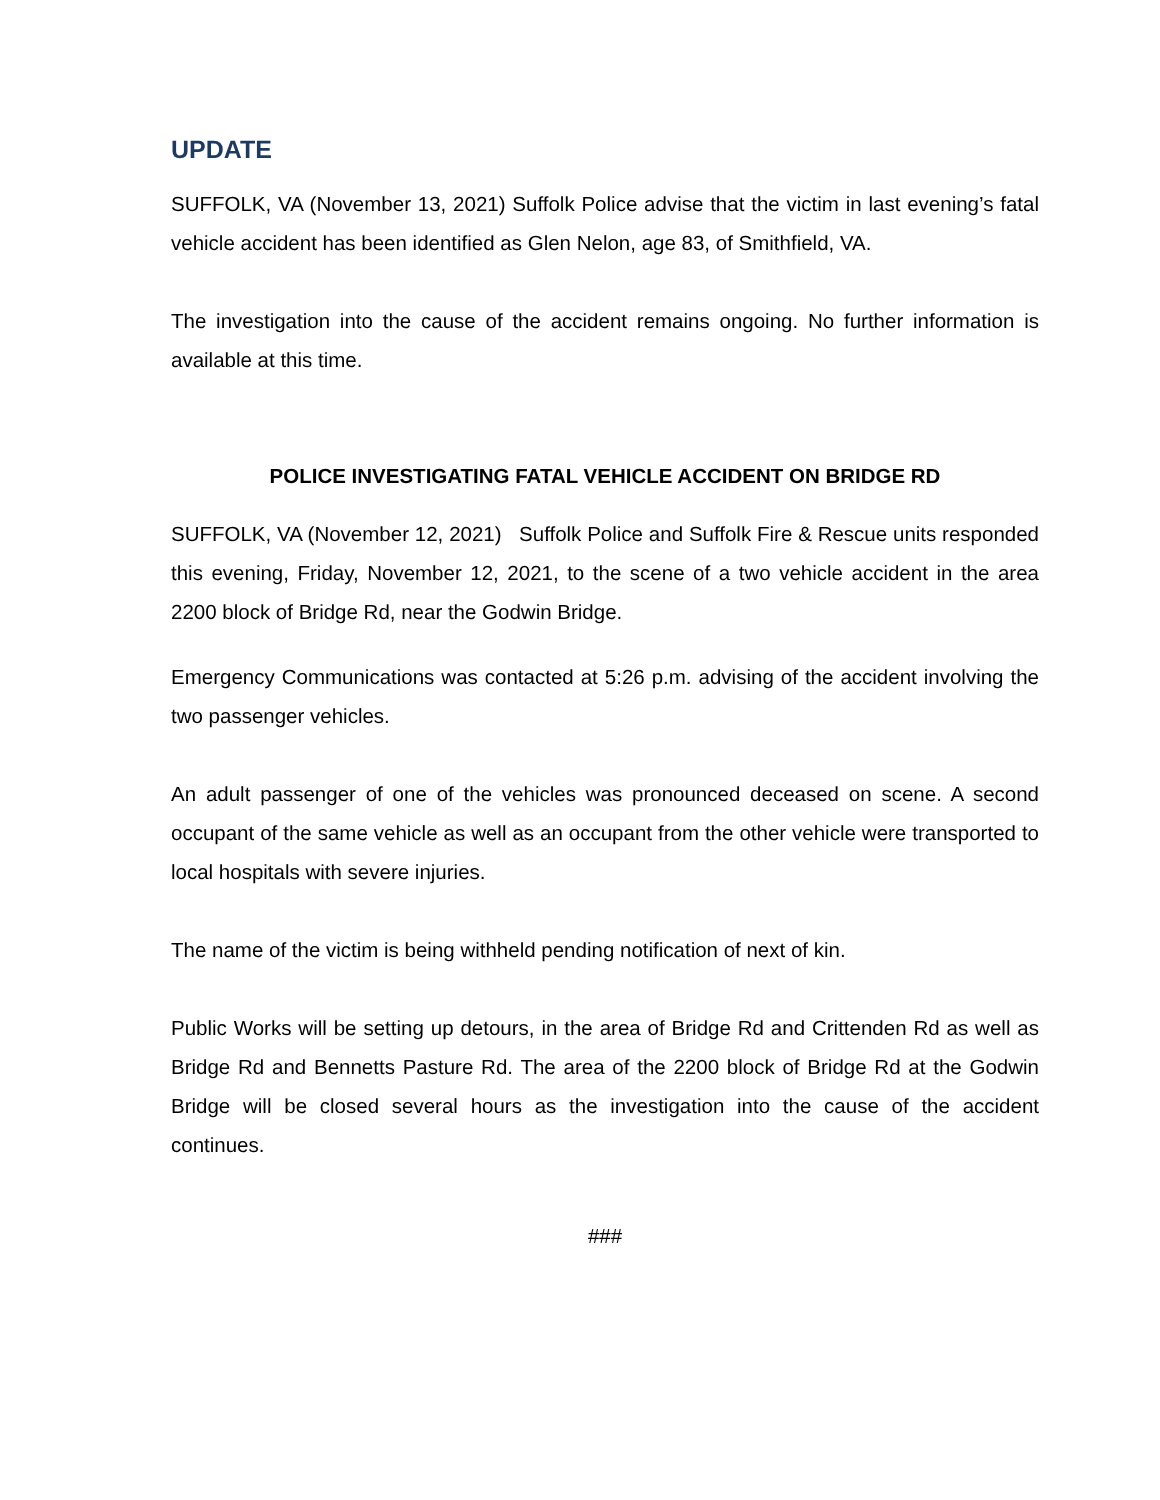UPDATE
SUFFOLK, VA (November 13, 2021) Suffolk Police advise that the victim in last evening’s fatal vehicle accident has been identified as Glen Nelon, age 83, of Smithfield, VA.
The investigation into the cause of the accident remains ongoing. No further information is available at this time.
POLICE INVESTIGATING FATAL VEHICLE ACCIDENT ON BRIDGE RD
SUFFOLK, VA (November 12, 2021) Suffolk Police and Suffolk Fire & Rescue units responded this evening, Friday, November 12, 2021, to the scene of a two vehicle accident in the area 2200 block of Bridge Rd, near the Godwin Bridge.
Emergency Communications was contacted at 5:26 p.m. advising of the accident involving the two passenger vehicles.
An adult passenger of one of the vehicles was pronounced deceased on scene. A second occupant of the same vehicle as well as an occupant from the other vehicle were transported to local hospitals with severe injuries.
The name of the victim is being withheld pending notification of next of kin.
Public Works will be setting up detours, in the area of Bridge Rd and Crittenden Rd as well as Bridge Rd and Bennetts Pasture Rd. The area of the 2200 block of Bridge Rd at the Godwin Bridge will be closed several hours as the investigation into the cause of the accident continues.
###